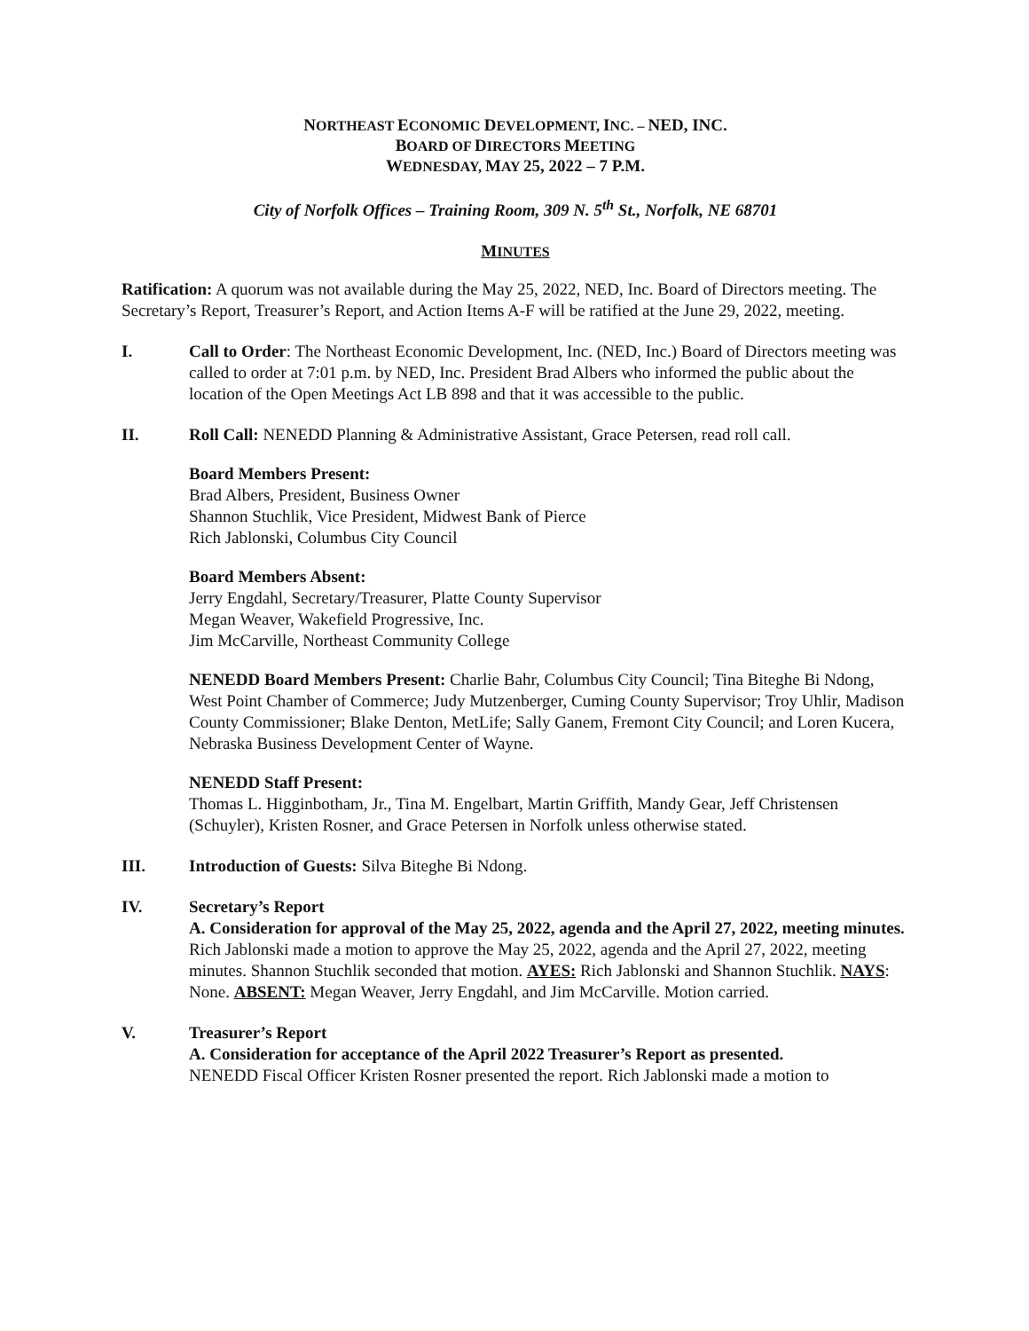NORTHEAST ECONOMIC DEVELOPMENT, INC. – NED, INC.
BOARD OF DIRECTORS MEETING
WEDNESDAY, MAY 25, 2022 – 7 P.M.
City of Norfolk Offices – Training Room, 309 N. 5<sup>th</sup> St., Norfolk, NE 68701
MINUTES
Ratification: A quorum was not available during the May 25, 2022, NED, Inc. Board of Directors meeting. The Secretary’s Report, Treasurer’s Report, and Action Items A-F will be ratified at the June 29, 2022, meeting.
I. Call to Order: The Northeast Economic Development, Inc. (NED, Inc.) Board of Directors meeting was called to order at 7:01 p.m. by NED, Inc. President Brad Albers who informed the public about the location of the Open Meetings Act LB 898 and that it was accessible to the public.
II. Roll Call: NENEDD Planning & Administrative Assistant, Grace Petersen, read roll call.
Board Members Present:
Brad Albers, President, Business Owner
Shannon Stuchlik, Vice President, Midwest Bank of Pierce
Rich Jablonski, Columbus City Council
Board Members Absent:
Jerry Engdahl, Secretary/Treasurer, Platte County Supervisor
Megan Weaver, Wakefield Progressive, Inc.
Jim McCarville, Northeast Community College
NENEDD Board Members Present: Charlie Bahr, Columbus City Council; Tina Biteghe Bi Ndong, West Point Chamber of Commerce; Judy Mutzenberger, Cuming County Supervisor; Troy Uhlir, Madison County Commissioner; Blake Denton, MetLife; Sally Ganem, Fremont City Council; and Loren Kucera, Nebraska Business Development Center of Wayne.
NENEDD Staff Present:
Thomas L. Higginbotham, Jr., Tina M. Engelbart, Martin Griffith, Mandy Gear, Jeff Christensen (Schuyler), Kristen Rosner, and Grace Petersen in Norfolk unless otherwise stated.
III. Introduction of Guests: Silva Biteghe Bi Ndong.
IV. Secretary’s Report
A. Consideration for approval of the May 25, 2022, agenda and the April 27, 2022, meeting minutes. Rich Jablonski made a motion to approve the May 25, 2022, agenda and the April 27, 2022, meeting minutes. Shannon Stuchlik seconded that motion. AYES: Rich Jablonski and Shannon Stuchlik. NAYS: None. ABSENT: Megan Weaver, Jerry Engdahl, and Jim McCarville. Motion carried.
V. Treasurer’s Report
A. Consideration for acceptance of the April 2022 Treasurer’s Report as presented.
NENEDD Fiscal Officer Kristen Rosner presented the report. Rich Jablonski made a motion to